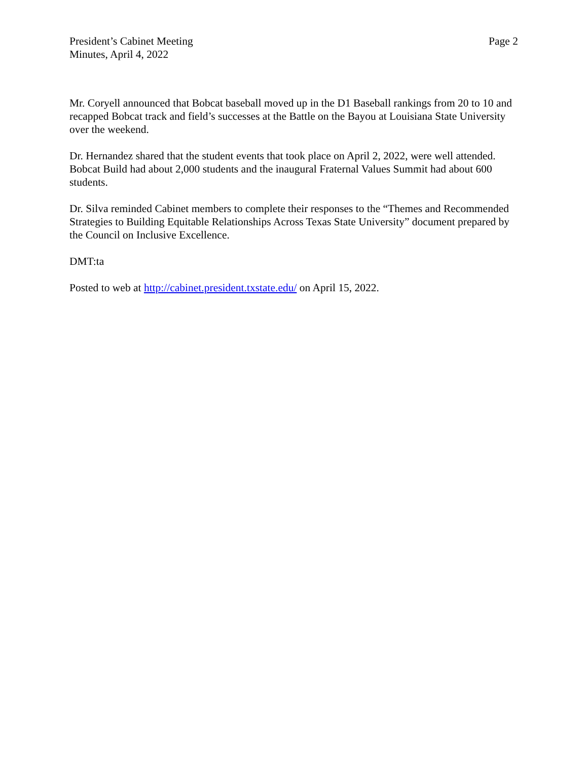President’s Cabinet Meeting
Minutes, April 4, 2022
Page 2
Mr. Coryell announced that Bobcat baseball moved up in the D1 Baseball rankings from 20 to 10 and recapped Bobcat track and field’s successes at the Battle on the Bayou at Louisiana State University over the weekend.
Dr. Hernandez shared that the student events that took place on April 2, 2022, were well attended. Bobcat Build had about 2,000 students and the inaugural Fraternal Values Summit had about 600 students.
Dr. Silva reminded Cabinet members to complete their responses to the “Themes and Recommended Strategies to Building Equitable Relationships Across Texas State University” document prepared by the Council on Inclusive Excellence.
DMT:ta
Posted to web at http://cabinet.president.txstate.edu/ on April 15, 2022.